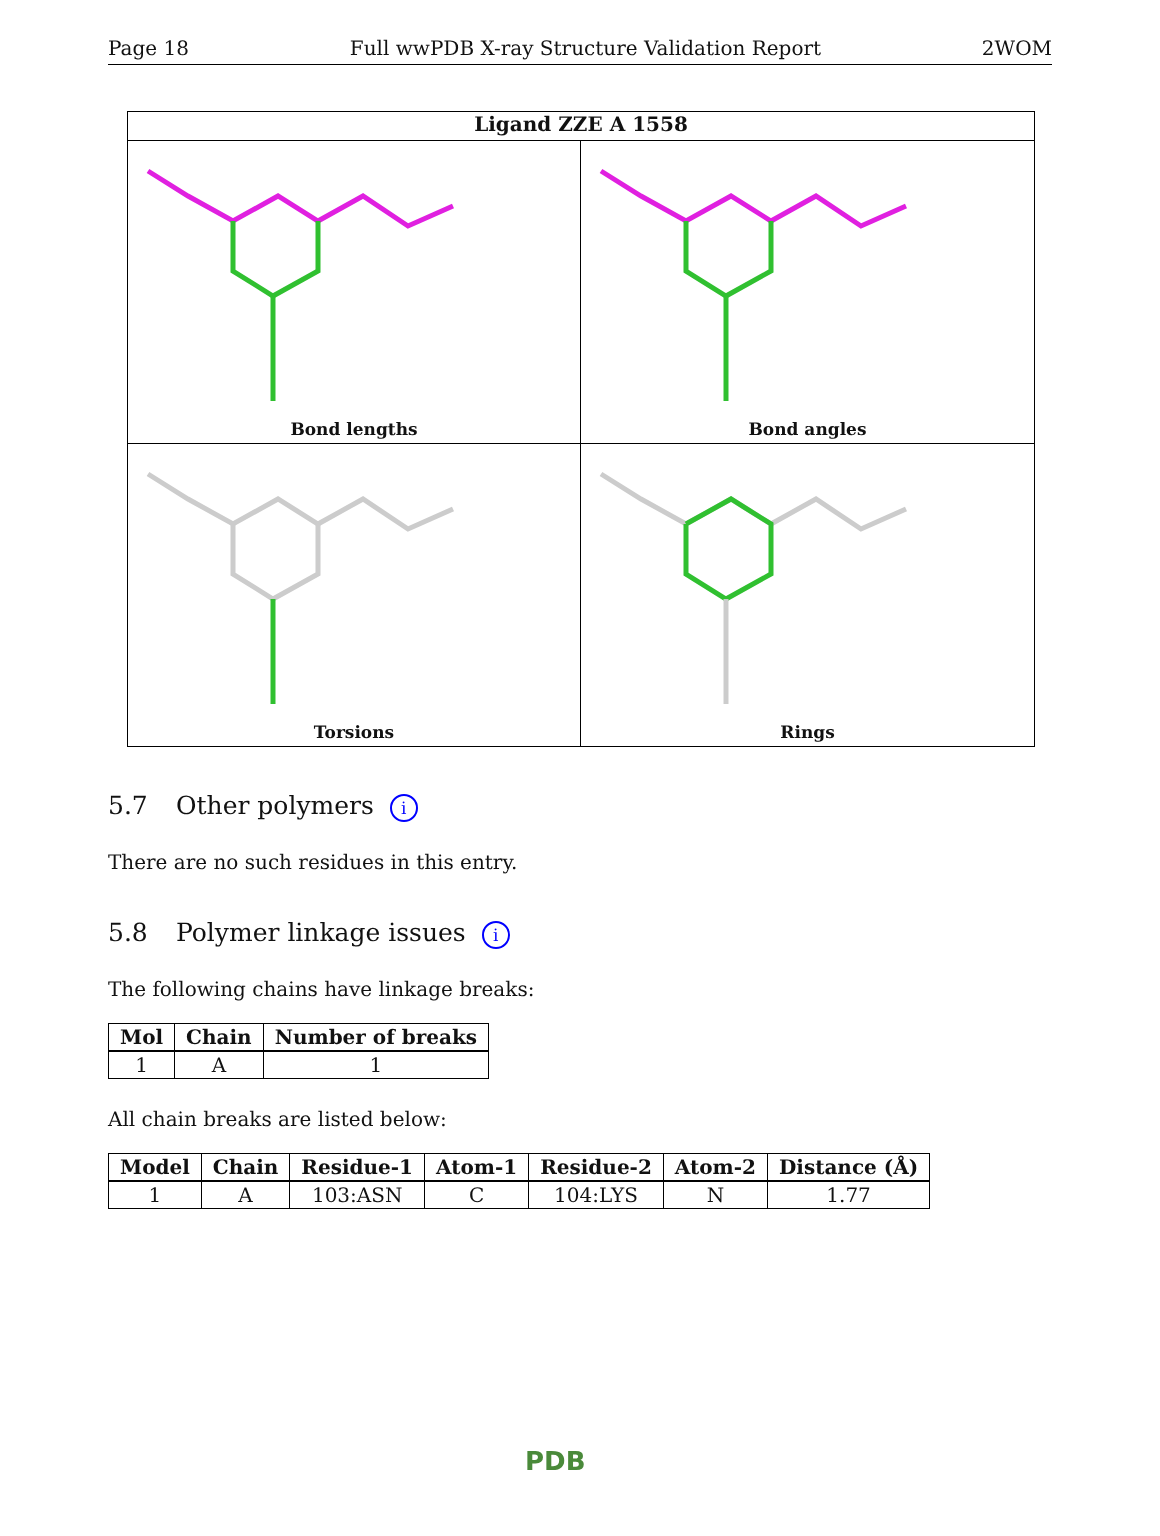Page 18 Full wwPDB X-ray Structure Validation Report 2WOM
Ligand ZZE A 1558
Bond lengths
Bond angles
Torsions
Rings
5.7 Other polymers i
There are no such residues in this entry.
5.8 Polymer linkage issues i
The following chains have linkage breaks:
| Mol | Chain | Number of breaks |
| --- | --- | --- |
| 1 | A | 1 |
All chain breaks are listed below:
| Model | Chain | Residue-1 | Atom-1 | Residue-2 | Atom-2 | Distance (Å) |
| --- | --- | --- | --- | --- | --- | --- |
| 1 | A | 103:ASN | C | 104:LYS | N | 1.77 |
PDB